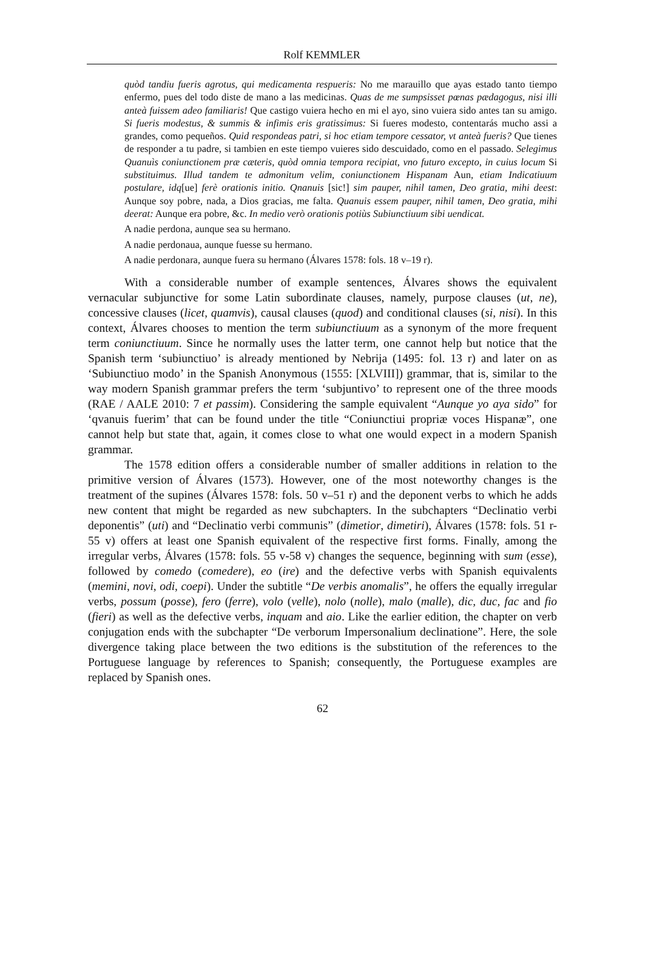Rolf KEMMLER
quòd tandiu fueris agrotus, qui medicamenta respueris: No me marauillo que ayas estado tanto tiempo enfermo, pues del todo diste de mano a las medicinas. Quas de me sumpsisset pœnas pædagogus, nisi illi anteà fuissem adeo familiaris! Que castigo vuiera hecho en mi el ayo, sino vuiera sido antes tan su amigo. Si fueris modestus, & summis & infimis eris gratissimus: Si fueres modesto, contentarás mucho assi a grandes, como pequeños. Quid respondeas patri, si hoc etiam tempore cessator, vt anteà fueris? Que tienes de responder a tu padre, si tambien en este tiempo vuieres sido descuidado, como en el passado. Selegimus Quanuìs coniunctionem præ cæteris, quòd omnia tempora recipiat, vno futuro excepto, in cuius locum Si substituimus. Illud tandem te admonitum velim, coniunctionem Hispanam Aun, etiam Indicatiuum postulare, idq[ue] ferè orationis initio. Qnanuis [sic!] sim pauper, nihil tamen, Deo gratia, mihi deest: Aunque soy pobre, nada, a Dios gracias, me falta. Quanuis essem pauper, nihil tamen, Deo gratia, mihi deerat: Aunque era pobre, &c. In medio verò orationis potiùs Subiunctiuum sibi uendicat.
A nadie perdona, aunque sea su hermano.
A nadie perdonaua, aunque fuesse su hermano.
A nadie perdonara, aunque fuera su hermano (Álvares 1578: fols. 18 v–19 r).
With a considerable number of example sentences, Álvares shows the equivalent vernacular subjunctive for some Latin subordinate clauses, namely, purpose clauses (ut, ne), concessive clauses (licet, quamvis), causal clauses (quod) and conditional clauses (si, nisi). In this context, Álvares chooses to mention the term subiunctiuum as a synonym of the more frequent term coniunctiuum. Since he normally uses the latter term, one cannot help but notice that the Spanish term ‘subiunctiuo’ is already mentioned by Nebrija (1495: fol. 13 r) and later on as ‘Subiunctiuo modo’ in the Spanish Anonymous (1555: [XLVIII]) grammar, that is, similar to the way modern Spanish grammar prefers the term ‘subjuntivo’ to represent one of the three moods (RAE / AALE 2010: 7 et passim). Considering the sample equivalent “Aunque yo aya sido” for ‘qvanuis fuerim’ that can be found under the title “Coniunctiui propriæ voces Hispanæ”, one cannot help but state that, again, it comes close to what one would expect in a modern Spanish grammar.
The 1578 edition offers a considerable number of smaller additions in relation to the primitive version of Álvares (1573). However, one of the most noteworthy changes is the treatment of the supines (Álvares 1578: fols. 50 v–51 r) and the deponent verbs to which he adds new content that might be regarded as new subchapters. In the subchapters “Declinatio verbi deponentis” (uti) and “Declinatio verbi communis” (dimetior, dimetiri), Álvares (1578: fols. 51 r-55 v) offers at least one Spanish equivalent of the respective first forms. Finally, among the irregular verbs, Álvares (1578: fols. 55 v-58 v) changes the sequence, beginning with sum (esse), followed by comedo (comedere), eo (ire) and the defective verbs with Spanish equivalents (memini, novi, odi, coepi). Under the subtitle “De verbis anomalis”, he offers the equally irregular verbs, possum (posse), fero (ferre), volo (velle), nolo (nolle), malo (malle), dic, duc, fac and fio (fieri) as well as the defective verbs, inquam and aio. Like the earlier edition, the chapter on verb conjugation ends with the subchapter “De verborum Impersonalium declinatione”. Here, the sole divergence taking place between the two editions is the substitution of the references to the Portuguese language by references to Spanish; consequently, the Portuguese examples are replaced by Spanish ones.
62